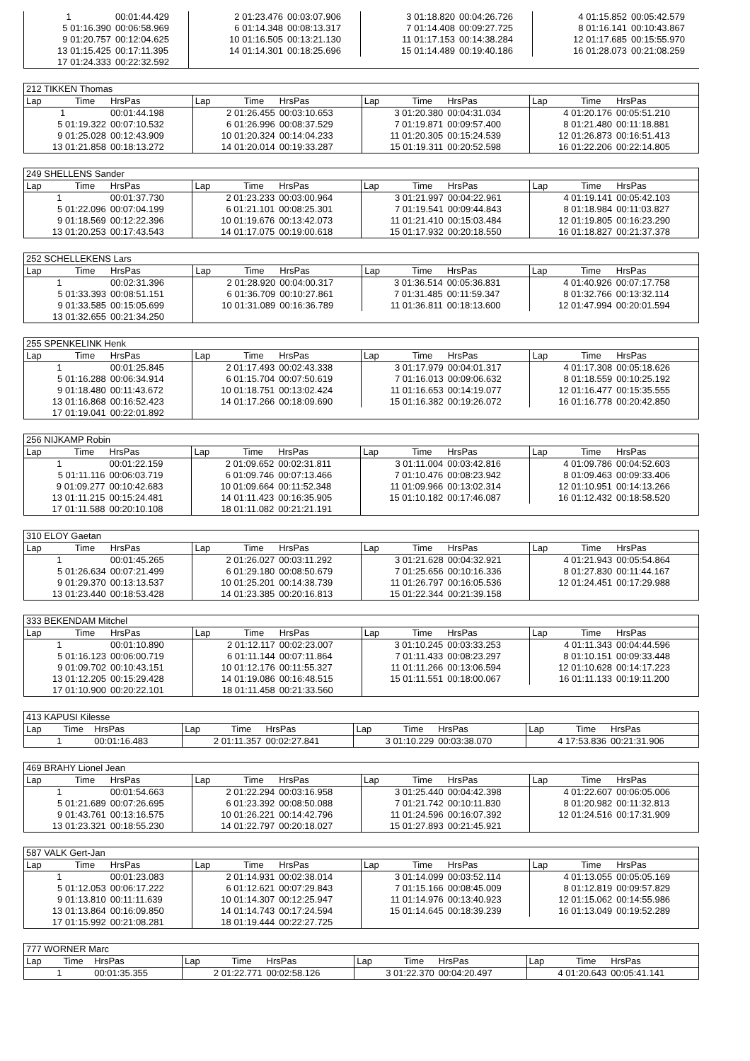| 1 | 00:01:44.429 | 2 01:23.476 | 00:03:07.906 | 3 01:18.820 | 00:04:26.726 | 4 01:15.852 | 00:05:42.579 |
| 5 01:16.390 | 00:06:58.969 | 6 01:14.348 | 00:08:13.317 | 7 01:14.408 | 00:09:27.725 | 8 01:16.141 | 00:10:43.867 |
| 9 01:20.757 | 00:12:04.625 | 10 01:16.505 | 00:13:21.130 | 11 01:17.153 | 00:14:38.284 | 12 01:17.685 | 00:15:55.970 |
| 13 01:15.425 | 00:17:11.395 | 14 01:14.301 | 00:18:25.696 | 15 01:14.489 | 00:19:40.186 | 16 01:28.073 | 00:21:08.259 |
| 17 01:24.333 | 00:22:32.592 | | | | | | |
| 212 TIKKEN Thomas | | | | | | | | | | | |
| --- | --- | --- | --- | --- | --- | --- | --- | --- | --- | --- | --- |
| Lap | Time | HrsPas | Lap | Time | HrsPas | Lap | Time | HrsPas | Lap | Time | HrsPas |
| 1 | | 00:01:44.198 | 2 01:26.455 | | 00:03:10.653 | 3 01:20.380 | | 00:04:31.034 | 4 01:20.176 | | 00:05:51.210 |
| 5 01:19.322 | | 00:07:10.532 | 6 01:26.996 | | 00:08:37.529 | 7 01:19.871 | | 00:09:57.400 | 8 01:21.480 | | 00:11:18.881 |
| 9 01:25.028 | | 00:12:43.909 | 10 01:20.324 | | 00:14:04.233 | 11 01:20.305 | | 00:15:24.539 | 12 01:26.873 | | 00:16:51.413 |
| 13 01:21.858 | | 00:18:13.272 | 14 01:20.014 | | 00:19:33.287 | 15 01:19.311 | | 00:20:52.598 | 16 01:22.206 | | 00:22:14.805 |
| 249 SHELLENS Sander | | | | | | | | | | | |
| --- | --- | --- | --- | --- | --- | --- | --- | --- | --- | --- | --- |
| Lap | Time | HrsPas | Lap | Time | HrsPas | Lap | Time | HrsPas | Lap | Time | HrsPas |
| 1 | | 00:01:37.730 | 2 01:23.233 | | 00:03:00.964 | 3 01:21.997 | | 00:04:22.961 | 4 01:19.141 | | 00:05:42.103 |
| 5 01:22.096 | | 00:07:04.199 | 6 01:21.101 | | 00:08:25.301 | 7 01:19.541 | | 00:09:44.843 | 8 01:18.984 | | 00:11:03.827 |
| 9 01:18.569 | | 00:12:22.396 | 10 01:19.676 | | 00:13:42.073 | 11 01:21.410 | | 00:15:03.484 | 12 01:19.805 | | 00:16:23.290 |
| 13 01:20.253 | | 00:17:43.543 | 14 01:17.075 | | 00:19:00.618 | 15 01:17.932 | | 00:20:18.550 | 16 01:18.827 | | 00:21:37.378 |
| 252 SCHELLEKENS Lars | | | | | | | | | | | |
| --- | --- | --- | --- | --- | --- | --- | --- | --- | --- | --- | --- |
| Lap | Time | HrsPas | Lap | Time | HrsPas | Lap | Time | HrsPas | Lap | Time | HrsPas |
| 1 | | 00:02:31.396 | 2 01:28.920 | | 00:04:00.317 | 3 01:36.514 | | 00:05:36.831 | 4 01:40.926 | | 00:07:17.758 |
| 5 01:33.393 | | 00:08:51.151 | 6 01:36.709 | | 00:10:27.861 | 7 01:31.485 | | 00:11:59.347 | 8 01:32.766 | | 00:13:32.114 |
| 9 01:33.585 | | 00:15:05.699 | 10 01:31.089 | | 00:16:36.789 | 11 01:36.811 | | 00:18:13.600 | 12 01:47.994 | | 00:20:01.594 |
| 13 01:32.655 | | 00:21:34.250 | | | | | | | | | |
| 255 SPENKELINK Henk | | | | | | | | | | | |
| --- | --- | --- | --- | --- | --- | --- | --- | --- | --- | --- | --- |
| Lap | Time | HrsPas | Lap | Time | HrsPas | Lap | Time | HrsPas | Lap | Time | HrsPas |
| 1 | | 00:01:25.845 | 2 01:17.493 | | 00:02:43.338 | 3 01:17.979 | | 00:04:01.317 | 4 01:17.308 | | 00:05:18.626 |
| 5 01:16.288 | | 00:06:34.914 | 6 01:15.704 | | 00:07:50.619 | 7 01:16.013 | | 00:09:06.632 | 8 01:18.559 | | 00:10:25.192 |
| 9 01:18.480 | | 00:11:43.672 | 10 01:18.751 | | 00:13:02.424 | 11 01:16.653 | | 00:14:19.077 | 12 01:16.477 | | 00:15:35.555 |
| 13 01:16.868 | | 00:16:52.423 | 14 01:17.266 | | 00:18:09.690 | 15 01:16.382 | | 00:19:26.072 | 16 01:16.778 | | 00:20:42.850 |
| 17 01:19.041 | | 00:22:01.892 | | | | | | | | | |
| 256 NIJKAMP Robin | | | | | | | | | | | |
| --- | --- | --- | --- | --- | --- | --- | --- | --- | --- | --- | --- |
| Lap | Time | HrsPas | Lap | Time | HrsPas | Lap | Time | HrsPas | Lap | Time | HrsPas |
| 1 | | 00:01:22.159 | 2 01:09.652 | | 00:02:31.811 | 3 01:11.004 | | 00:03:42.816 | 4 01:09.786 | | 00:04:52.603 |
| 5 01:11.116 | | 00:06:03.719 | 6 01:09.746 | | 00:07:13.466 | 7 01:10.476 | | 00:08:23.942 | 8 01:09.463 | | 00:09:33.406 |
| 9 01:09.277 | | 00:10:42.683 | 10 01:09.664 | | 00:11:52.348 | 11 01:09.966 | | 00:13:02.314 | 12 01:10.951 | | 00:14:13.266 |
| 13 01:11.215 | | 00:15:24.481 | 14 01:11.423 | | 00:16:35.905 | 15 01:10.182 | | 00:17:46.087 | 16 01:12.432 | | 00:18:58.520 |
| 17 01:11.588 | | 00:20:10.108 | 18 01:11.082 | | 00:21:21.191 | | | | | | |
| 310 ELOY Gaetan | | | | | | | | | | | |
| --- | --- | --- | --- | --- | --- | --- | --- | --- | --- | --- | --- |
| Lap | Time | HrsPas | Lap | Time | HrsPas | Lap | Time | HrsPas | Lap | Time | HrsPas |
| 1 | | 00:01:45.265 | 2 01:26.027 | | 00:03:11.292 | 3 01:21.628 | | 00:04:32.921 | 4 01:21.943 | | 00:05:54.864 |
| 5 01:26.634 | | 00:07:21.499 | 6 01:29.180 | | 00:08:50.679 | 7 01:25.656 | | 00:10:16.336 | 8 01:27.830 | | 00:11:44.167 |
| 9 01:29.370 | | 00:13:13.537 | 10 01:25.201 | | 00:14:38.739 | 11 01:26.797 | | 00:16:05.536 | 12 01:24.451 | | 00:17:29.988 |
| 13 01:23.440 | | 00:18:53.428 | 14 01:23.385 | | 00:20:16.813 | 15 01:22.344 | | 00:21:39.158 | | | |
| 333 BEKENDAM Mitchel | | | | | | | | | | | |
| --- | --- | --- | --- | --- | --- | --- | --- | --- | --- | --- | --- |
| Lap | Time | HrsPas | Lap | Time | HrsPas | Lap | Time | HrsPas | Lap | Time | HrsPas |
| 1 | | 00:01:10.890 | 2 01:12.117 | | 00:02:23.007 | 3 01:10.245 | | 00:03:33.253 | 4 01:11.343 | | 00:04:44.596 |
| 5 01:16.123 | | 00:06:00.719 | 6 01:11.144 | | 00:07:11.864 | 7 01:11.433 | | 00:08:23.297 | 8 01:10.151 | | 00:09:33.448 |
| 9 01:09.702 | | 00:10:43.151 | 10 01:12.176 | | 00:11:55.327 | 11 01:11.266 | | 00:13:06.594 | 12 01:10.628 | | 00:14:17.223 |
| 13 01:12.205 | | 00:15:29.428 | 14 01:19.086 | | 00:16:48.515 | 15 01:11.551 | | 00:18:00.067 | 16 01:11.133 | | 00:19:11.200 |
| 17 01:10.900 | | 00:20:22.101 | 18 01:11.458 | | 00:21:33.560 | | | | | | |
| 413 KAPUSI Kilesse | | | | | | | | | | | |
| --- | --- | --- | --- | --- | --- | --- | --- | --- | --- | --- | --- |
| Lap | Time | HrsPas | Lap | Time | HrsPas | Lap | Time | HrsPas | Lap | Time | HrsPas |
| 1 | | 00:01:16.483 | 2 01:11.357 | | 00:02:27.841 | 3 01:10.229 | | 00:03:38.070 | 4 17:53.836 | | 00:21:31.906 |
| 469 BRAHY Lionel Jean | | | | | | | | | | | |
| --- | --- | --- | --- | --- | --- | --- | --- | --- | --- | --- | --- |
| Lap | Time | HrsPas | Lap | Time | HrsPas | Lap | Time | HrsPas | Lap | Time | HrsPas |
| 1 | | 00:01:54.663 | 2 01:22.294 | | 00:03:16.958 | 3 01:25.440 | | 00:04:42.398 | 4 01:22.607 | | 00:06:05.006 |
| 5 01:21.689 | | 00:07:26.695 | 6 01:23.392 | | 00:08:50.088 | 7 01:21.742 | | 00:10:11.830 | 8 01:20.982 | | 00:11:32.813 |
| 9 01:43.761 | | 00:13:16.575 | 10 01:26.221 | | 00:14:42.796 | 11 01:24.596 | | 00:16:07.392 | 12 01:24.516 | | 00:17:31.909 |
| 13 01:23.321 | | 00:18:55.230 | 14 01:22.797 | | 00:20:18.027 | 15 01:27.893 | | 00:21:45.921 | | | |
| 587 VALK Gert-Jan | | | | | | | | | | | |
| --- | --- | --- | --- | --- | --- | --- | --- | --- | --- | --- | --- |
| Lap | Time | HrsPas | Lap | Time | HrsPas | Lap | Time | HrsPas | Lap | Time | HrsPas |
| 1 | | 00:01:23.083 | 2 01:14.931 | | 00:02:38.014 | 3 01:14.099 | | 00:03:52.114 | 4 01:13.055 | | 00:05:05.169 |
| 5 01:12.053 | | 00:06:17.222 | 6 01:12.621 | | 00:07:29.843 | 7 01:15.166 | | 00:08:45.009 | 8 01:12.819 | | 00:09:57.829 |
| 9 01:13.810 | | 00:11:11.639 | 10 01:14.307 | | 00:12:25.947 | 11 01:14.976 | | 00:13:40.923 | 12 01:15.062 | | 00:14:55.986 |
| 13 01:13.864 | | 00:16:09.850 | 14 01:14.743 | | 00:17:24.594 | 15 01:14.645 | | 00:18:39.239 | 16 01:13.049 | | 00:19:52.289 |
| 17 01:15.992 | | 00:21:08.281 | 18 01:19.444 | | 00:22:27.725 | | | | | | |
| 777 WORNER Marc | | | | | | | | | | | |
| --- | --- | --- | --- | --- | --- | --- | --- | --- | --- | --- | --- |
| Lap | Time | HrsPas | Lap | Time | HrsPas | Lap | Time | HrsPas | Lap | Time | HrsPas |
| 1 | | 00:01:35.355 | 2 01:22.771 | | 00:02:58.126 | 3 01:22.370 | | 00:04:20.497 | 4 01:20.643 | | 00:05:41.141 |